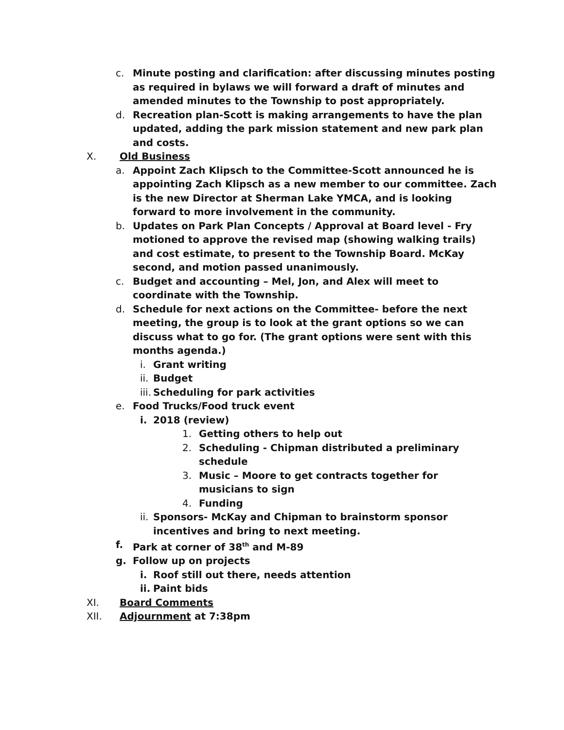c. Minute posting and clarification: after discussing minutes posting as required in bylaws we will forward a draft of minutes and amended minutes to the Township to post appropriately.
d. Recreation plan-Scott is making arrangements to have the plan updated, adding the park mission statement and new park plan and costs.
X. Old Business
a. Appoint Zach Klipsch to the Committee-Scott announced he is appointing Zach Klipsch as a new member to our committee. Zach is the new Director at Sherman Lake YMCA, and is looking forward to more involvement in the community.
b. Updates on Park Plan Concepts / Approval at Board level - Fry motioned to approve the revised map (showing walking trails) and cost estimate, to present to the Township Board. McKay second, and motion passed unanimously.
c. Budget and accounting – Mel, Jon, and Alex will meet to coordinate with the Township.
d. Schedule for next actions on the Committee- before the next meeting, the group is to look at the grant options so we can discuss what to go for. (The grant options were sent with this months agenda.)
i. Grant writing
ii. Budget
iii. Scheduling for park activities
e. Food Trucks/Food truck event
i. 2018 (review)
1. Getting others to help out
2. Scheduling - Chipman distributed a preliminary schedule
3. Music – Moore to get contracts together for musicians to sign
4. Funding
ii. Sponsors- McKay and Chipman to brainstorm sponsor incentives and bring to next meeting.
f. Park at corner of 38<sup>th</sup> and M-89
g. Follow up on projects
i. Roof still out there, needs attention
ii. Paint bids
XI. Board Comments
XII. Adjournment at 7:38pm